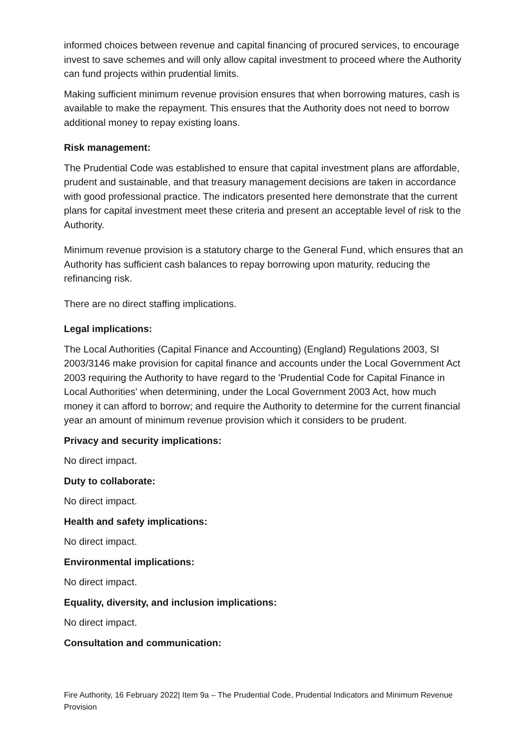informed choices between revenue and capital financing of procured services, to encourage invest to save schemes and will only allow capital investment to proceed where the Authority can fund projects within prudential limits.
Making sufficient minimum revenue provision ensures that when borrowing matures, cash is available to make the repayment. This ensures that the Authority does not need to borrow additional money to repay existing loans.
Risk management:
The Prudential Code was established to ensure that capital investment plans are affordable, prudent and sustainable, and that treasury management decisions are taken in accordance with good professional practice. The indicators presented here demonstrate that the current plans for capital investment meet these criteria and present an acceptable level of risk to the Authority.
Minimum revenue provision is a statutory charge to the General Fund, which ensures that an Authority has sufficient cash balances to repay borrowing upon maturity, reducing the refinancing risk.
There are no direct staffing implications.
Legal implications:
The Local Authorities (Capital Finance and Accounting) (England) Regulations 2003, SI 2003/3146 make provision for capital finance and accounts under the Local Government Act 2003 requiring the Authority to have regard to the 'Prudential Code for Capital Finance in Local Authorities' when determining, under the Local Government 2003 Act, how much money it can afford to borrow; and require the Authority to determine for the current financial year an amount of minimum revenue provision which it considers to be prudent.
Privacy and security implications:
No direct impact.
Duty to collaborate:
No direct impact.
Health and safety implications:
No direct impact.
Environmental implications:
No direct impact.
Equality, diversity, and inclusion implications:
No direct impact.
Consultation and communication:
Fire Authority, 16 February 2022| Item 9a – The Prudential Code, Prudential Indicators and Minimum Revenue Provision